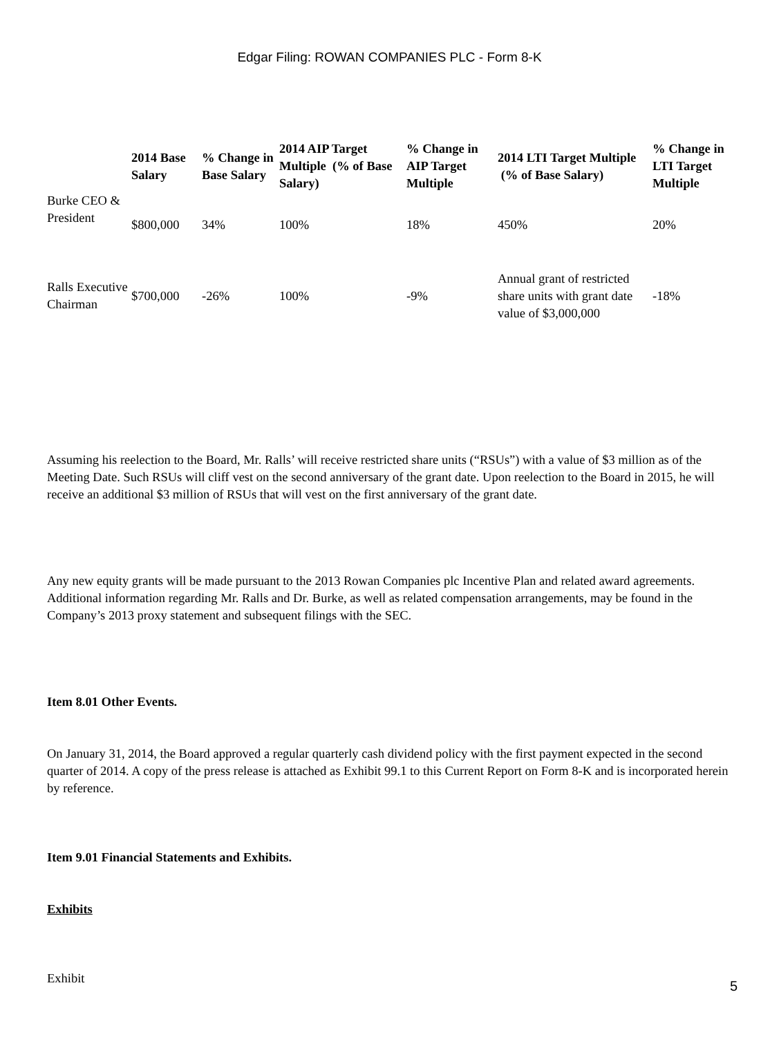Edgar Filing: ROWAN COMPANIES PLC - Form 8-K
| | 2014 Base Salary | % Change in Base Salary | 2014 AIP Target Multiple (% of Base Salary) | % Change in AIP Target Multiple | 2014 LTI Target Multiple (% of Base Salary) | % Change in LTI Target Multiple |
| --- | --- | --- | --- | --- | --- | --- |
| Burke CEO & President | $800,000 | 34% | 100% | 18% | 450% | 20% |
| Ralls Executive Chairman | $700,000 | -26% | 100% | -9% | Annual grant of restricted share units with grant date value of $3,000,000 | -18% |
Assuming his reelection to the Board, Mr. Ralls’ will receive restricted share units (“RSUs”) with a value of $3 million as of the Meeting Date. Such RSUs will cliff vest on the second anniversary of the grant date. Upon reelection to the Board in 2015, he will receive an additional $3 million of RSUs that will vest on the first anniversary of the grant date.
Any new equity grants will be made pursuant to the 2013 Rowan Companies plc Incentive Plan and related award agreements. Additional information regarding Mr. Ralls and Dr. Burke, as well as related compensation arrangements, may be found in the Company’s 2013 proxy statement and subsequent filings with the SEC.
Item 8.01 Other Events.
On January 31, 2014, the Board approved a regular quarterly cash dividend policy with the first payment expected in the second quarter of 2014. A copy of the press release is attached as Exhibit 99.1 to this Current Report on Form 8-K and is incorporated herein by reference.
Item 9.01 Financial Statements and Exhibits.
Exhibits
Exhibit
5